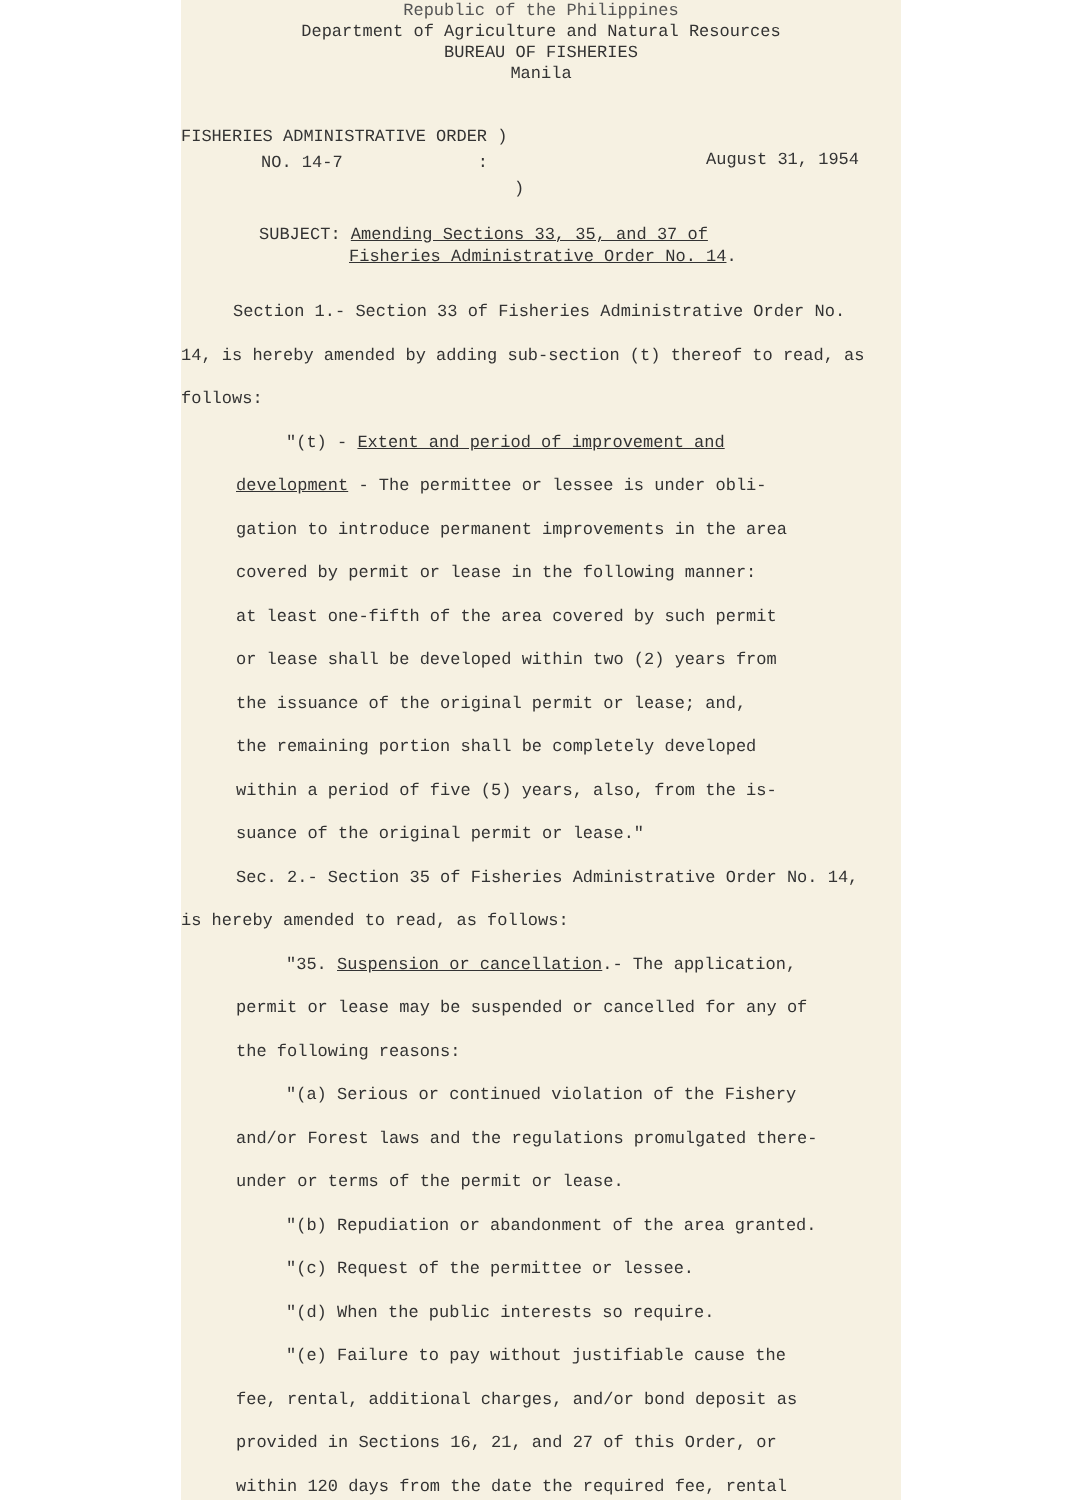Republic of the Philippines
Department of Agriculture and Natural Resources
BUREAU OF FISHERIES
Manila
FISHERIES ADMINISTRATIVE ORDER )
NO. 14-7:
)
August 31, 1954
SUBJECT: Amending Sections 33, 35, and 37 of
Fisheries Administrative Order No. 14.
Section 1.- Section 33 of Fisheries Administrative Order No.
14, is hereby amended by adding sub-section (t) thereof to read, as
follows:
"(t) - Extent and period of improvement and
development - The permittee or lessee is under obli-
gation to introduce permanent improvements in the area
covered by permit or lease in the following manner:
at least one-fifth of the area covered by such permit
or lease shall be developed within two (2) years from
the issuance of the original permit or lease; and,
the remaining portion shall be completely developed
within a period of five (5) years, also, from the is-
suance of the original permit or lease."
Sec. 2.- Section 35 of Fisheries Administrative Order No. 14,
is hereby amended to read, as follows:
"35. Suspension or cancellation.- The application,
permit or lease may be suspended or cancelled for any of
the following reasons:
"(a) Serious or continued violation of the Fishery
and/or Forest laws and the regulations promulgated there-
under or terms of the permit or lease.
"(b) Repudiation or abandonment of the area granted.
"(c) Request of the permittee or lessee.
"(d) When the public interests so require.
"(e) Failure to pay without justifiable cause the
fee, rental, additional charges, and/or bond deposit as
provided in Sections 16, 21, and 27 of this Order, or
within 120 days from the date the required fee, rental